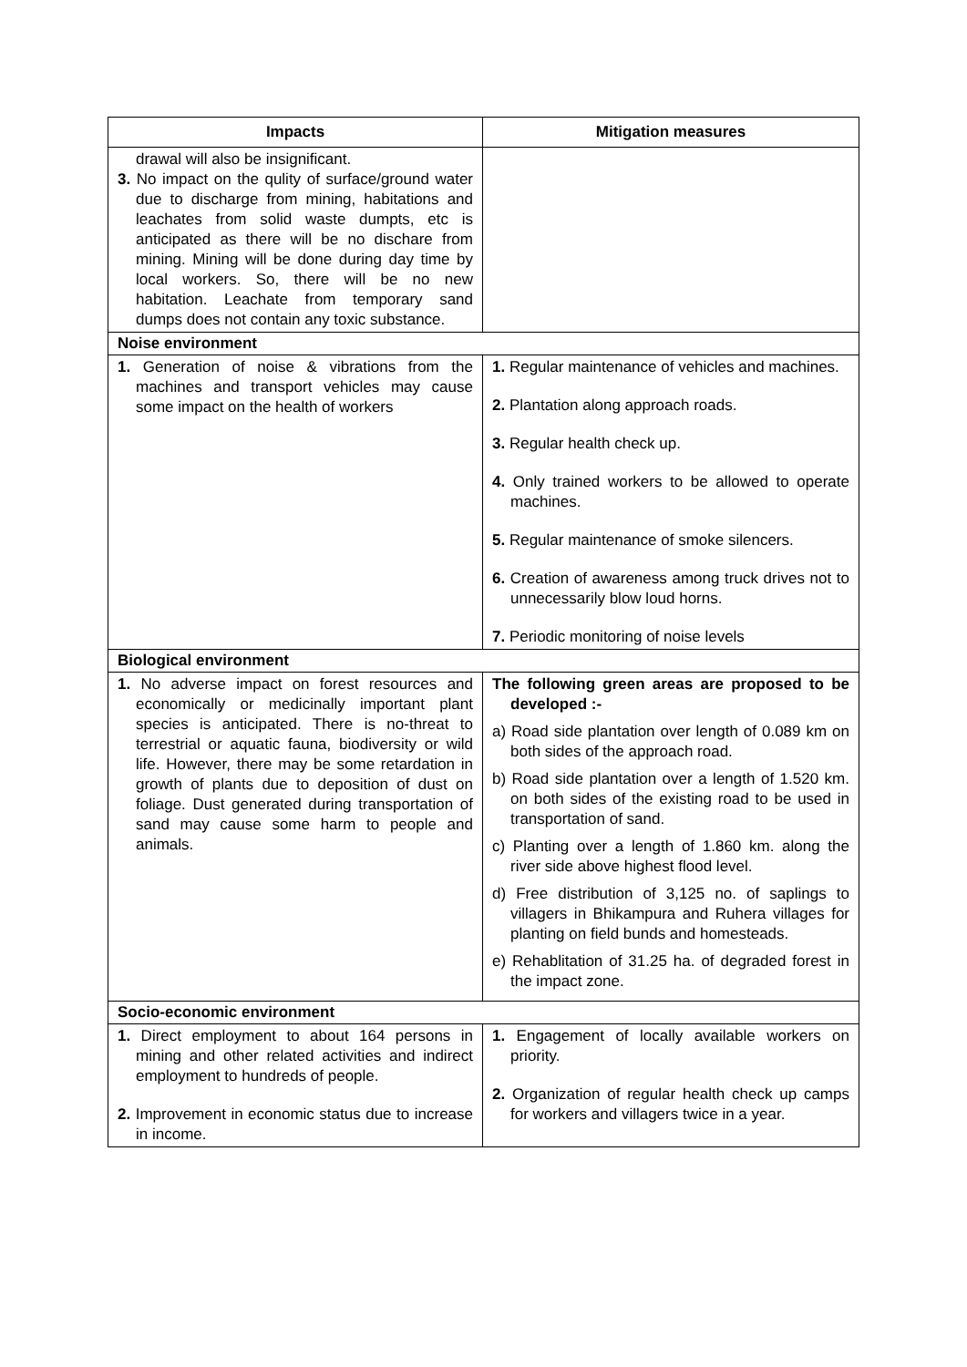| Impacts | Mitigation measures |
| --- | --- |
| drawal will also be insignificant. 3. No impact on the qulity of surface/ground water due to discharge from mining, habitations and leachates from solid waste dumpts, etc is anticipated as there will be no dischare from mining. Mining will be done during day time by local workers. So, there will be no new habitation. Leachate from temporary sand dumps does not contain any toxic substance. | |
| Noise environment | |
| 1. Generation of noise & vibrations from the machines and transport vehicles may cause some impact on the health of workers | 1. Regular maintenance of vehicles and machines. 2. Plantation along approach roads. 3. Regular health check up. 4. Only trained workers to be allowed to operate machines. 5. Regular maintenance of smoke silencers. 6. Creation of awareness among truck drives not to unnecessarily blow loud horns. 7. Periodic monitoring of noise levels |
| Biological environment | |
| 1. No adverse impact on forest resources and economically or medicinally important plant species is anticipated. There is no-threat to terrestrial or aquatic fauna, biodiversity or wild life. However, there may be some retardation in growth of plants due to deposition of dust on foliage. Dust generated during transportation of sand may cause some harm to people and animals. | The following green areas are proposed to be developed :- a) Road side plantation over length of 0.089 km on both sides of the approach road. b) Road side plantation over a length of 1.520 km. on both sides of the existing road to be used in transportation of sand. c) Planting over a length of 1.860 km. along the river side above highest flood level. d) Free distribution of 3,125 no. of saplings to villagers in Bhikampura and Ruhera villages for planting on field bunds and homesteads. e) Rehablitation of 31.25 ha. of degraded forest in the impact zone. |
| Socio-economic environment | |
| 1. Direct employment to about 164 persons in mining and other related activities and indirect employment to hundreds of people. 2. Improvement in economic status due to increase in income. | 1. Engagement of locally available workers on priority. 2. Organization of regular health check up camps for workers and villagers twice in a year. |